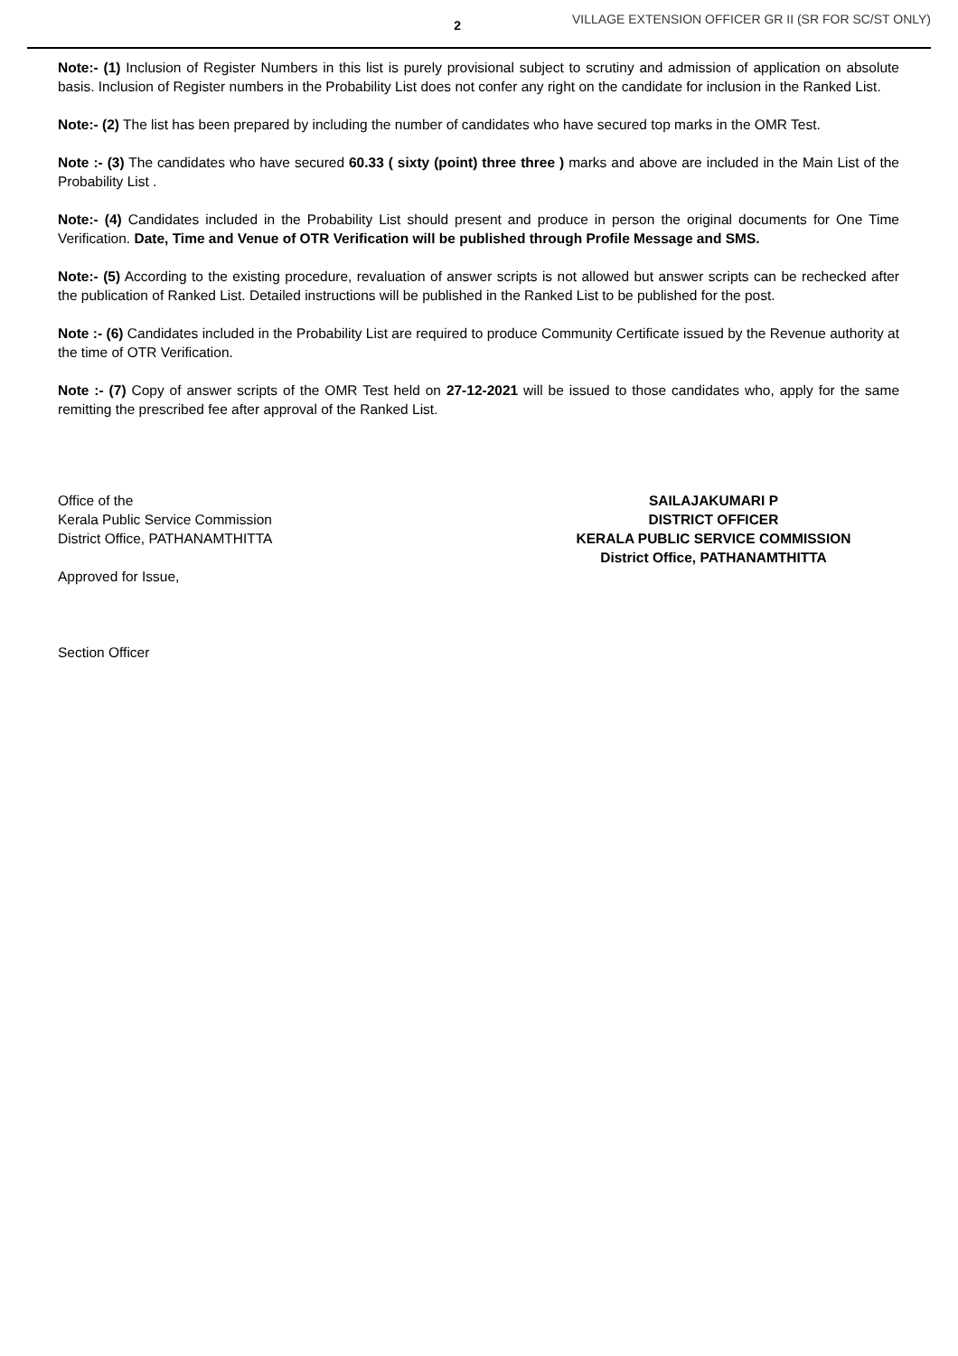2
VILLAGE EXTENSION OFFICER GR II (SR FOR SC/ST ONLY)
Note:- (1) Inclusion of Register Numbers in this list is purely provisional subject to scrutiny and admission of application on absolute basis. Inclusion of Register numbers in the Probability List does not confer any right on the candidate for inclusion in the Ranked List.
Note:- (2) The list has been prepared by including the number of candidates who have secured top marks in the OMR Test.
Note :- (3) The candidates who have secured 60.33 ( sixty (point) three three ) marks and above are included in the Main List of the Probability List .
Note:- (4) Candidates included in the Probability List should present and produce in person the original documents for One Time Verification. Date, Time and Venue of OTR Verification will be published through Profile Message and SMS.
Note:- (5) According to the existing procedure, revaluation of answer scripts is not allowed but answer scripts can be rechecked after the publication of Ranked List. Detailed instructions will be published in the Ranked List to be published for the post.
Note :- (6) Candidates included in the Probability List are required to produce Community Certificate issued by the Revenue authority at the time of OTR Verification.
Note :- (7) Copy of answer scripts of the OMR Test held on 27-12-2021 will be issued to those candidates who, apply for the same remitting the prescribed fee after approval of the Ranked List.
Office of the
Kerala Public Service Commission
District Office, PATHANAMTHITTA
Approved for Issue,
Section Officer
SAILAJAKUMARI P
DISTRICT OFFICER
KERALA PUBLIC SERVICE COMMISSION
District Office, PATHANAMTHITTA